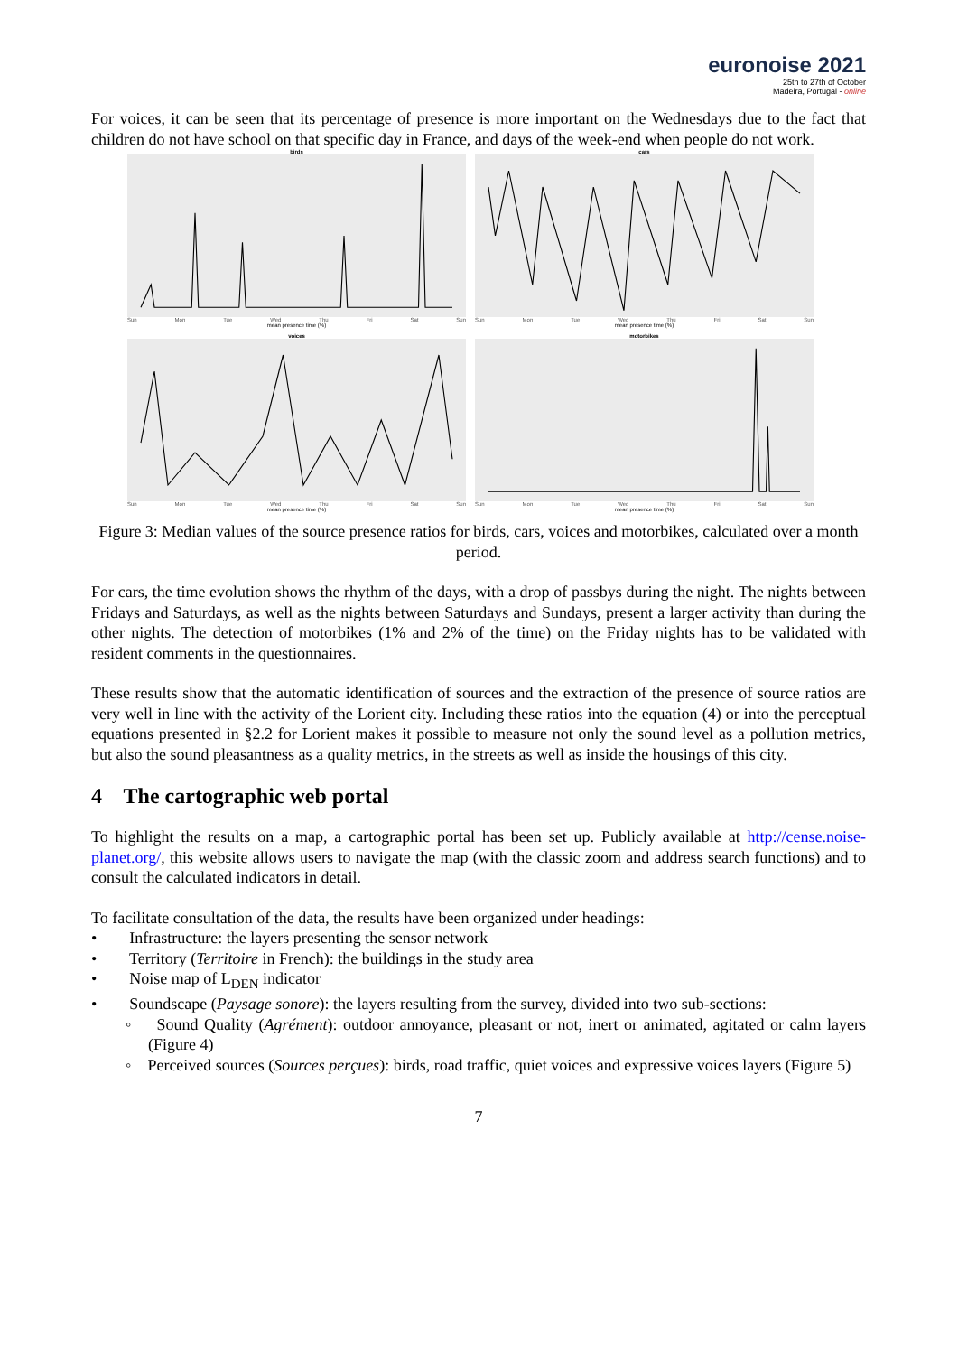euronoise 2021
25th to 27th of October
Madeira, Portugal - online
For voices, it can be seen that its percentage of presence is more important on the Wednesdays due to the fact that children do not have school on that specific day in France, and days of the week-end when people do not work.
birds
Sun Mon Tue Wed Thu Fri Sat Sun
mean presence time (%)
cars
Sun Mon Tue Wed Thu Fri Sat Sun
mean presence time (%)
voices
Sun Mon Tue Wed Thu Fri Sat Sun
mean presence time (%)
motorbikes
Sun Mon Tue Wed Thu Fri Sat Sun
mean presence time (%)
Figure 3: Median values of the source presence ratios for birds, cars, voices and motorbikes, calculated over a month period.
For cars, the time evolution shows the rhythm of the days, with a drop of passbys during the night. The nights between Fridays and Saturdays, as well as the nights between Saturdays and Sundays, present a larger activity than during the other nights. The detection of motorbikes (1% and 2% of the time) on the Friday nights has to be validated with resident comments in the questionnaires.
These results show that the automatic identification of sources and the extraction of the presence of source ratios are very well in line with the activity of the Lorient city. Including these ratios into the equation (4) or into the perceptual equations presented in §2.2 for Lorient makes it possible to measure not only the sound level as a pollution metrics, but also the sound pleasantness as a quality metrics, in the streets as well as inside the housings of this city.
4 The cartographic web portal
To highlight the results on a map, a cartographic portal has been set up. Publicly available at http://cense.noise-planet.org/, this website allows users to navigate the map (with the classic zoom and address search functions) and to consult the calculated indicators in detail.
To facilitate consultation of the data, the results have been organized under headings:
• Infrastructure: the layers presenting the sensor network
• Territory (Territoire in French): the buildings in the study area
• Noise map of L<sub>DEN</sub> indicator
• Soundscape (Paysage sonore): the layers resulting from the survey, divided into two sub-sections:
◦ Sound Quality (Agrément): outdoor annoyance, pleasant or not, inert or animated, agitated or calm layers (Figure 4)
◦ Perceived sources (Sources perçues): birds, road traffic, quiet voices and expressive voices layers (Figure 5)
7